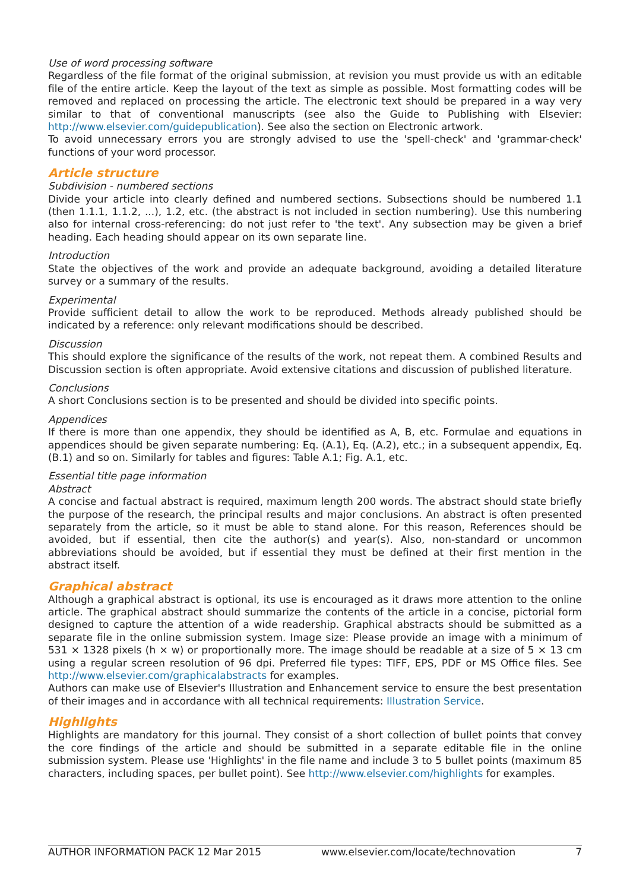Use of word processing software
Regardless of the file format of the original submission, at revision you must provide us with an editable file of the entire article. Keep the layout of the text as simple as possible. Most formatting codes will be removed and replaced on processing the article. The electronic text should be prepared in a way very similar to that of conventional manuscripts (see also the Guide to Publishing with Elsevier: http://www.elsevier.com/guidepublication). See also the section on Electronic artwork.
To avoid unnecessary errors you are strongly advised to use the 'spell-check' and 'grammar-check' functions of your word processor.
Article structure
Subdivision - numbered sections
Divide your article into clearly defined and numbered sections. Subsections should be numbered 1.1 (then 1.1.1, 1.1.2, ...), 1.2, etc. (the abstract is not included in section numbering). Use this numbering also for internal cross-referencing: do not just refer to 'the text'. Any subsection may be given a brief heading. Each heading should appear on its own separate line.
Introduction
State the objectives of the work and provide an adequate background, avoiding a detailed literature survey or a summary of the results.
Experimental
Provide sufficient detail to allow the work to be reproduced. Methods already published should be indicated by a reference: only relevant modifications should be described.
Discussion
This should explore the significance of the results of the work, not repeat them. A combined Results and Discussion section is often appropriate. Avoid extensive citations and discussion of published literature.
Conclusions
A short Conclusions section is to be presented and should be divided into specific points.
Appendices
If there is more than one appendix, they should be identified as A, B, etc. Formulae and equations in appendices should be given separate numbering: Eq. (A.1), Eq. (A.2), etc.; in a subsequent appendix, Eq. (B.1) and so on. Similarly for tables and figures: Table A.1; Fig. A.1, etc.
Essential title page information
Abstract
A concise and factual abstract is required, maximum length 200 words. The abstract should state briefly the purpose of the research, the principal results and major conclusions. An abstract is often presented separately from the article, so it must be able to stand alone. For this reason, References should be avoided, but if essential, then cite the author(s) and year(s). Also, non-standard or uncommon abbreviations should be avoided, but if essential they must be defined at their first mention in the abstract itself.
Graphical abstract
Although a graphical abstract is optional, its use is encouraged as it draws more attention to the online article. The graphical abstract should summarize the contents of the article in a concise, pictorial form designed to capture the attention of a wide readership. Graphical abstracts should be submitted as a separate file in the online submission system. Image size: Please provide an image with a minimum of 531 × 1328 pixels (h × w) or proportionally more. The image should be readable at a size of 5 × 13 cm using a regular screen resolution of 96 dpi. Preferred file types: TIFF, EPS, PDF or MS Office files. See http://www.elsevier.com/graphicalabstracts for examples.
Authors can make use of Elsevier's Illustration and Enhancement service to ensure the best presentation of their images and in accordance with all technical requirements: Illustration Service.
Highlights
Highlights are mandatory for this journal. They consist of a short collection of bullet points that convey the core findings of the article and should be submitted in a separate editable file in the online submission system. Please use 'Highlights' in the file name and include 3 to 5 bullet points (maximum 85 characters, including spaces, per bullet point). See http://www.elsevier.com/highlights for examples.
AUTHOR INFORMATION PACK 12 Mar 2015 www.elsevier.com/locate/technovation 7